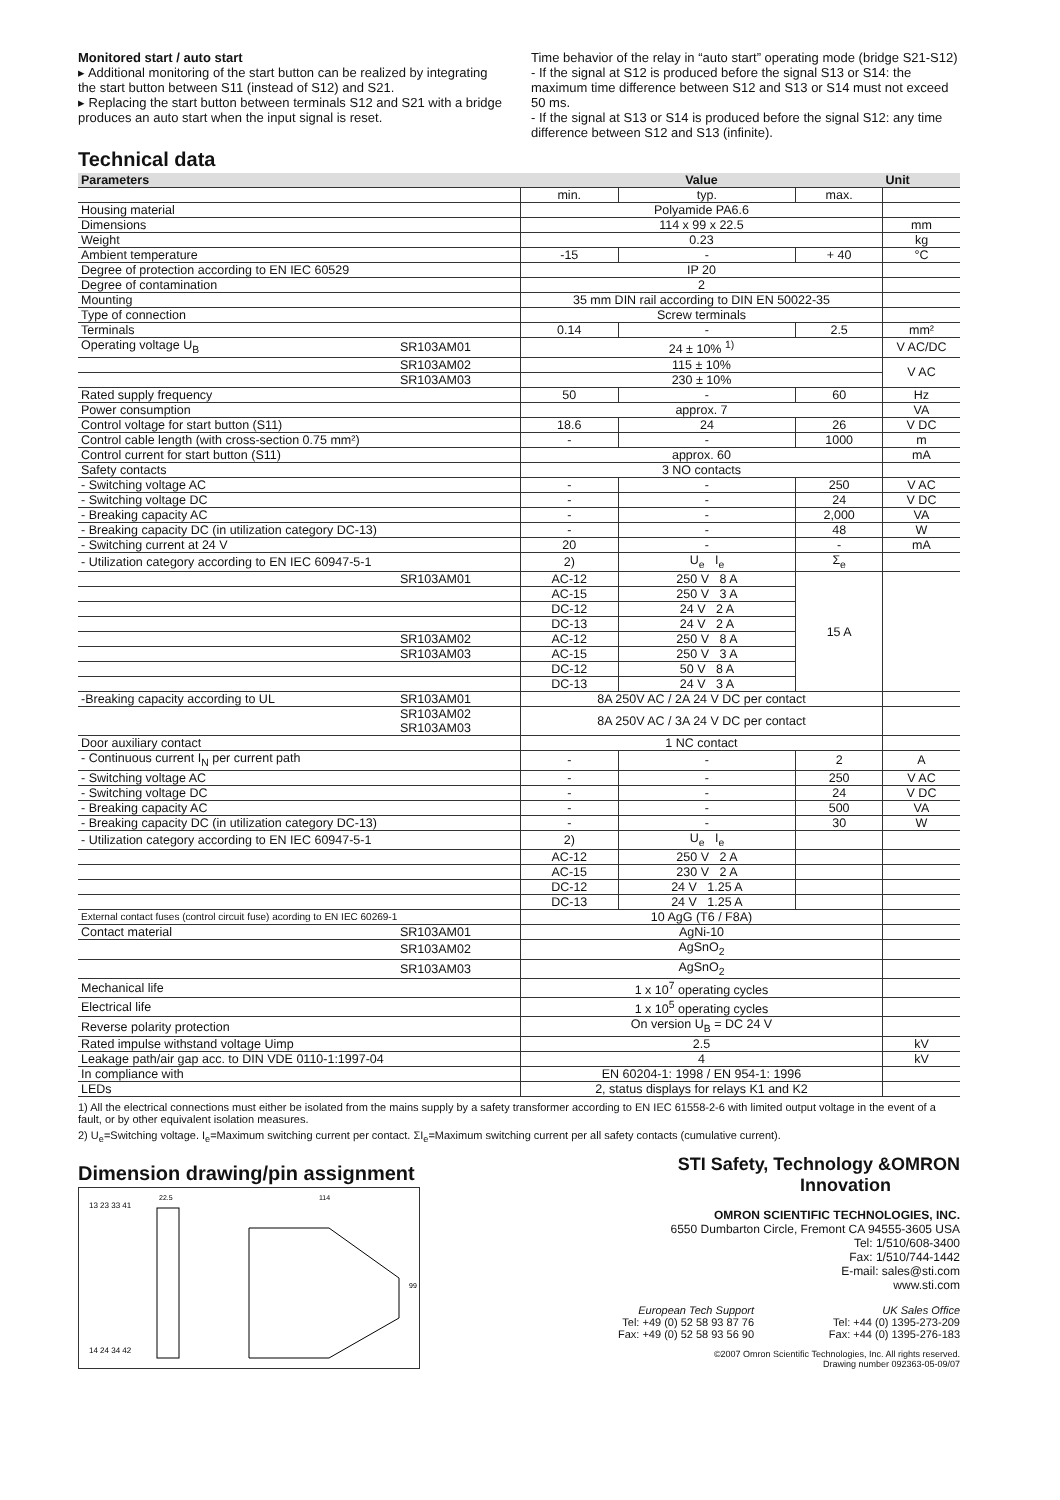Monitored start / auto start
▸ Additional monitoring of the start button can be realized by integrating the start button between S11 (instead of S12) and S21.
▸ Replacing the start button between terminals S12 and S21 with a bridge produces an auto start when the input signal is reset.
Time behavior of the relay in “auto start” operating mode (bridge S21-S12)
- If the signal at S12 is produced before the signal S13 or S14: the maximum time difference between S12 and S13 or S14 must not exceed 50 ms.
- If the signal at S13 or S14 is produced before the signal S12: any time difference between S12 and S13 (infinite).
Technical data
| Parameters | | Value | | | Unit |
| --- | --- | --- | --- | --- | --- |
| | | min. | typ. | max. | |
| Housing material | | Polyamide PA6.6 | | | |
| Dimensions | | 114 x 99 x 22.5 | | | mm |
| Weight | | 0.23 | | | kg |
| Ambient temperature | | -15 | - | + 40 | °C |
| Degree of protection according to EN IEC 60529 | | IP 20 | | | |
| Degree of contamination | | 2 | | | |
| Mounting | | 35 mm DIN rail according to DIN EN 50022-35 | | | |
| Type of connection | | Screw terminals | | | |
| Terminals | | 0.14 | - | 2.5 | mm² |
| Operating voltage U<sub>B</sub> | SR103AM01 | 24 ± 10% <sup>1)</sup> | | | V AC/DC |
| | SR103AM02 | 115 ± 10% | | | V AC |
| | SR103AM03 | 230 ± 10% | | | |
| Rated supply frequency | | 50 | - | 60 | Hz |
| Power consumption | | approx. 7 | | | VA |
| Control voltage for start button (S11) | | 18.6 | 24 | 26 | V DC |
| Control cable length (with cross-section 0.75 mm²) | | - | - | 1000 | m |
| Control current for start button (S11) | | approx. 60 | | | mA |
| Safety contacts | | 3 NO contacts | | | |
| - Switching voltage AC | | - | - | 250 | V AC |
| - Switching voltage DC | | - | - | 24 | V DC |
| - Breaking capacity AC | | - | - | 2,000 | VA |
| - Breaking capacity DC (in utilization category DC-13) | | - | - | 48 | W |
| - Switching current at 24 V | | 20 | - | - | mA |
| - Utilization category according to EN IEC 60947-5-1 | | 2) | U<sub>e</sub> I<sub>e</sub> | Σ<sub>e</sub> | |
| | SR103AM01 | AC-12 | 250 V 8 A | 15 A | |
| | | AC-15 | 250 V 3 A | | |
| | | DC-12 | 24 V 2 A | | |
| | | DC-13 | 24 V 2 A | | |
| | SR103AM02 | AC-12 | 250 V 8 A | | |
| | SR103AM03 | AC-15 | 250 V 3 A | | |
| | | DC-12 | 50 V 8 A | | |
| | | DC-13 | 24 V 3 A | | |
| -Breaking capacity according to UL | SR103AM01 | 8A 250V AC / 2A 24 V DC per contact | | | |
| | SR103AM02 SR103AM03 | 8A 250V AC / 3A 24 V DC per contact | | | |
| Door auxiliary contact | | 1 NC contact | | | |
| - Continuous current I<sub>N</sub> per current path | | - | - | 2 | A |
| - Switching voltage AC | | - | - | 250 | V AC |
| - Switching voltage DC | | - | - | 24 | V DC |
| - Breaking capacity AC | | - | - | 500 | VA |
| - Breaking capacity DC (in utilization category DC-13) | | - | - | 30 | W |
| - Utilization category according to EN IEC 60947-5-1 | | 2) | U<sub>e</sub> I<sub>e</sub> | | |
| | | AC-12 | 250 V 2 A | | |
| | | AC-15 | 230 V 2 A | | |
| | | DC-12 | 24 V 1.25 A | | |
| | | DC-13 | 24 V 1.25 A | | |
| External contact fuses (control circuit fuse) acording to EN IEC 60269-1 | | 10 AgG (T6 / F8A) | | | |
| Contact material | SR103AM01 | AgNi-10 | | | |
| | SR103AM02 | AgSnO<sub>2</sub> | | | |
| | SR103AM03 | AgSnO<sub>2</sub> | | | |
| Mechanical life | | 1 x 10<sup>7</sup> operating cycles | | | |
| Electrical life | | 1 x 10<sup>5</sup> operating cycles | | | |
| Reverse polarity protection | | On version U<sub>B</sub> = DC 24 V | | | |
| Rated impulse withstand voltage Uimp | | 2.5 | | | kV |
| Leakage path/air gap acc. to DIN VDE 0110-1:1997-04 | | 4 | | | kV |
| In compliance with | | EN 60204-1: 1998 / EN 954-1: 1996 | | | |
| LEDs | | 2, status displays for relays K1 and K2 | | | |
1) All the electrical connections must either be isolated from the mains supply by a safety transformer according to EN IEC 61558-2-6 with limited output voltage in the event of a fault, or by other equivalent isolation measures.
2) U<sub>e</sub>=Switching voltage. I<sub>e</sub>=Maximum switching current per contact. ΣI<sub>e</sub>=Maximum switching current per all safety contacts (cumulative current).
Dimension drawing/pin assignment
13 23 33 41
22.5
114
14 24 34 42
99
STI Safety, Technology & Innovation OMRON
OMRON SCIENTIFIC TECHNOLOGIES, INC.
6550 Dumbarton Circle, Fremont CA 94555-3605 USA
Tel: 1/510/608-3400
Fax: 1/510/744-1442
E-mail: sales@sti.com
www.sti.com
European Tech Support
Tel: +49 (0) 52 58 93 87 76
Fax: +49 (0) 52 58 93 56 90
UK Sales Office
Tel: +44 (0) 1395-273-209
Fax: +44 (0) 1395-276-183
©2007 Omron Scientific Technologies, Inc. All rights reserved.
Drawing number 092363-05-09/07